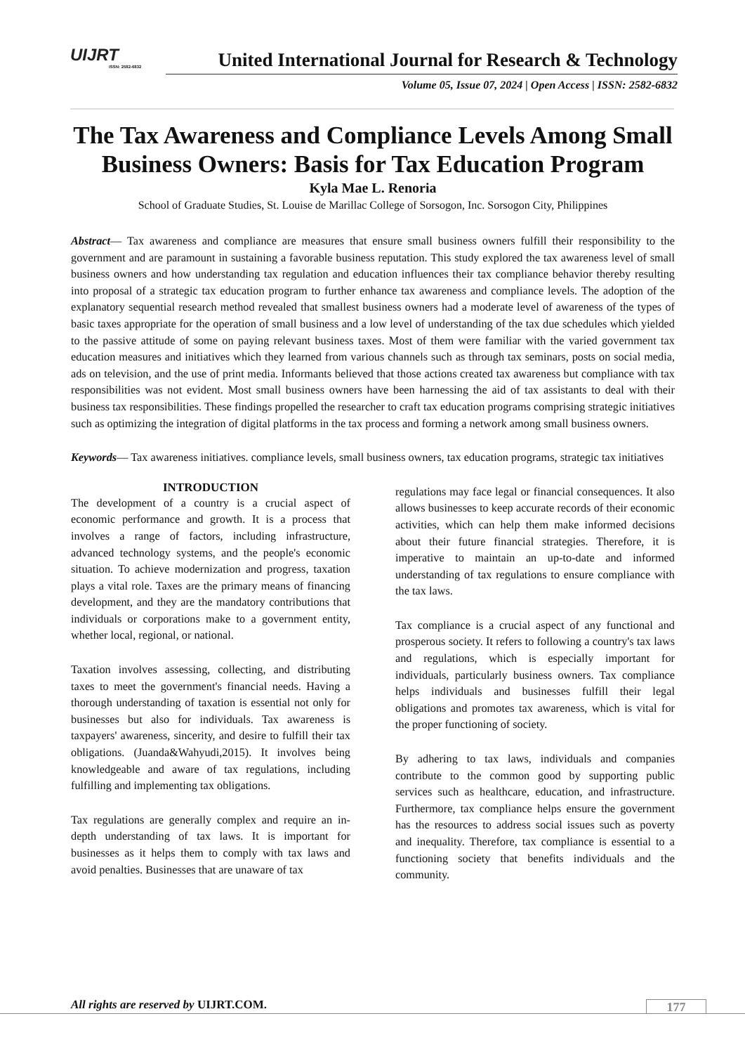UIJRT
ISSN: 2582-6832
United International Journal for Research & Technology
Volume 05, Issue 07, 2024 | Open Access | ISSN: 2582-6832
The Tax Awareness and Compliance Levels Among Small Business Owners: Basis for Tax Education Program
Kyla Mae L. Renoria
School of Graduate Studies, St. Louise de Marillac College of Sorsogon, Inc. Sorsogon City, Philippines
Abstract— Tax awareness and compliance are measures that ensure small business owners fulfill their responsibility to the government and are paramount in sustaining a favorable business reputation. This study explored the tax awareness level of small business owners and how understanding tax regulation and education influences their tax compliance behavior thereby resulting into proposal of a strategic tax education program to further enhance tax awareness and compliance levels. The adoption of the explanatory sequential research method revealed that smallest business owners had a moderate level of awareness of the types of basic taxes appropriate for the operation of small business and a low level of understanding of the tax due schedules which yielded to the passive attitude of some on paying relevant business taxes. Most of them were familiar with the varied government tax education measures and initiatives which they learned from various channels such as through tax seminars, posts on social media, ads on television, and the use of print media. Informants believed that those actions created tax awareness but compliance with tax responsibilities was not evident. Most small business owners have been harnessing the aid of tax assistants to deal with their business tax responsibilities. These findings propelled the researcher to craft tax education programs comprising strategic initiatives such as optimizing the integration of digital platforms in the tax process and forming a network among small business owners.
Keywords— Tax awareness initiatives. compliance levels, small business owners, tax education programs, strategic tax initiatives
INTRODUCTION
The development of a country is a crucial aspect of economic performance and growth. It is a process that involves a range of factors, including infrastructure, advanced technology systems, and the people's economic situation. To achieve modernization and progress, taxation plays a vital role. Taxes are the primary means of financing development, and they are the mandatory contributions that individuals or corporations make to a government entity, whether local, regional, or national.
Taxation involves assessing, collecting, and distributing taxes to meet the government's financial needs. Having a thorough understanding of taxation is essential not only for businesses but also for individuals. Tax awareness is taxpayers' awareness, sincerity, and desire to fulfill their tax obligations. (Juanda&Wahyudi,2015). It involves being knowledgeable and aware of tax regulations, including fulfilling and implementing tax obligations.
Tax regulations are generally complex and require an in-depth understanding of tax laws. It is important for businesses as it helps them to comply with tax laws and avoid penalties. Businesses that are unaware of tax
regulations may face legal or financial consequences. It also allows businesses to keep accurate records of their economic activities, which can help them make informed decisions about their future financial strategies. Therefore, it is imperative to maintain an up-to-date and informed understanding of tax regulations to ensure compliance with the tax laws.
Tax compliance is a crucial aspect of any functional and prosperous society. It refers to following a country's tax laws and regulations, which is especially important for individuals, particularly business owners. Tax compliance helps individuals and businesses fulfill their legal obligations and promotes tax awareness, which is vital for the proper functioning of society.
By adhering to tax laws, individuals and companies contribute to the common good by supporting public services such as healthcare, education, and infrastructure. Furthermore, tax compliance helps ensure the government has the resources to address social issues such as poverty and inequality. Therefore, tax compliance is essential to a functioning society that benefits individuals and the community.
All rights are reserved by UIJRT.COM.
177